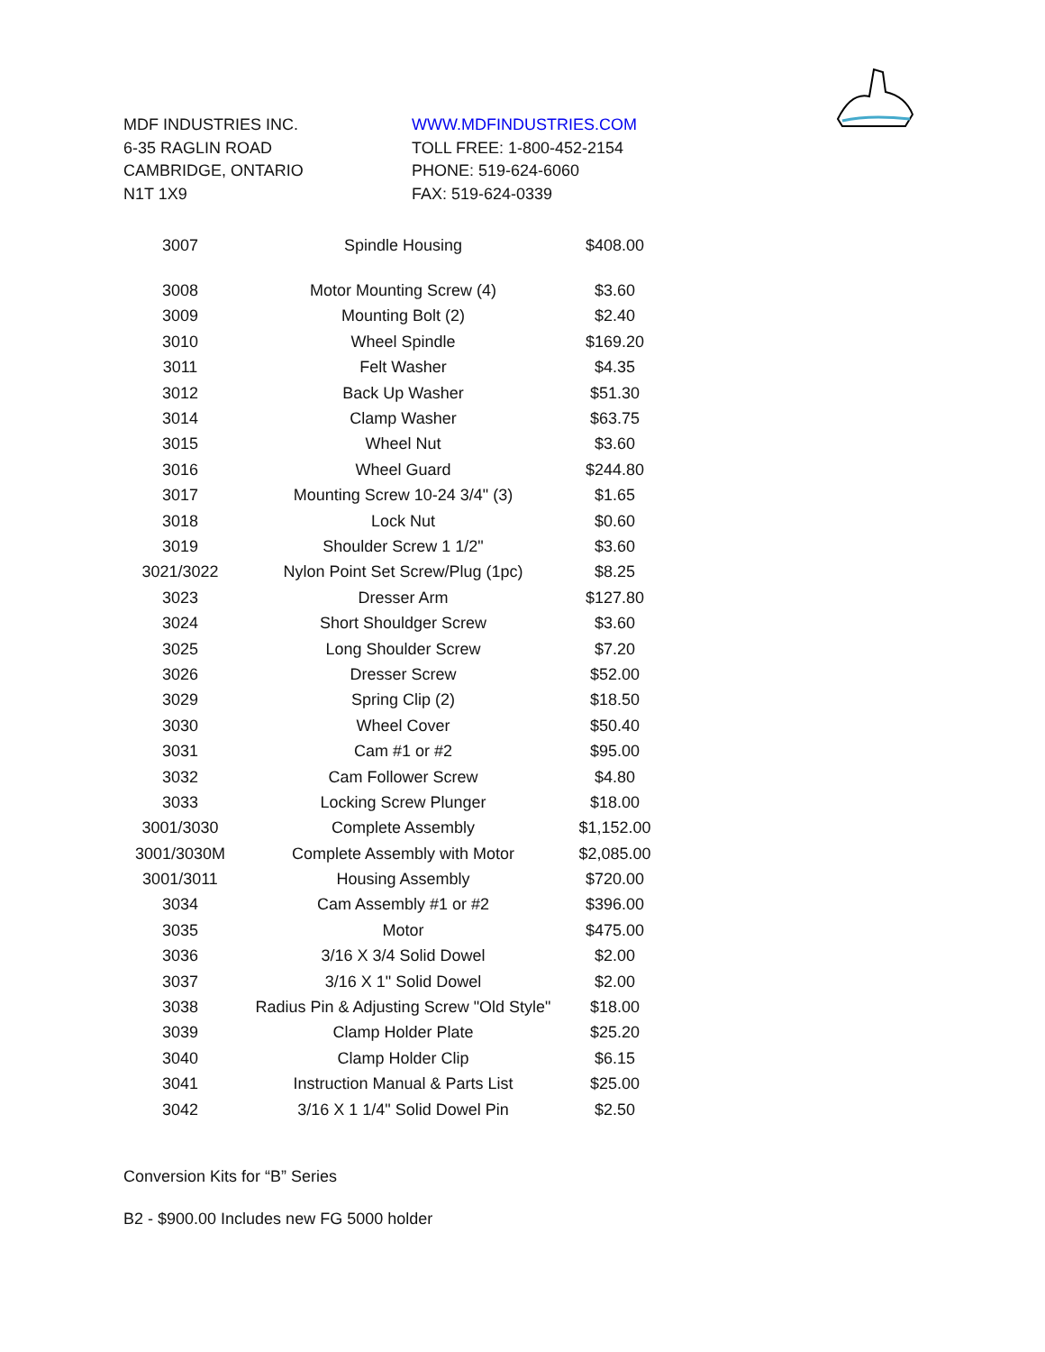MDF INDUSTRIES INC.
6-35 RAGLIN ROAD
CAMBRIDGE, ONTARIO
N1T 1X9
WWW.MDFINDUSTRIES.COM
TOLL FREE: 1-800-452-2154
PHONE: 519-624-6060
FAX: 519-624-0339
| 3007 | Spindle Housing | $408.00 |
| 3008 | Motor Mounting Screw (4) | $3.60 |
| 3009 | Mounting Bolt (2) | $2.40 |
| 3010 | Wheel Spindle | $169.20 |
| 3011 | Felt Washer | $4.35 |
| 3012 | Back Up Washer | $51.30 |
| 3014 | Clamp Washer | $63.75 |
| 3015 | Wheel Nut | $3.60 |
| 3016 | Wheel Guard | $244.80 |
| 3017 | Mounting Screw 10-24 3/4" (3) | $1.65 |
| 3018 | Lock Nut | $0.60 |
| 3019 | Shoulder Screw 1 1/2" | $3.60 |
| 3021/3022 | Nylon Point Set Screw/Plug (1pc) | $8.25 |
| 3023 | Dresser Arm | $127.80 |
| 3024 | Short Shouldger Screw | $3.60 |
| 3025 | Long Shoulder Screw | $7.20 |
| 3026 | Dresser Screw | $52.00 |
| 3029 | Spring Clip (2) | $18.50 |
| 3030 | Wheel Cover | $50.40 |
| 3031 | Cam #1 or #2 | $95.00 |
| 3032 | Cam Follower Screw | $4.80 |
| 3033 | Locking Screw Plunger | $18.00 |
| 3001/3030 | Complete Assembly | $1,152.00 |
| 3001/3030M | Complete Assembly with Motor | $2,085.00 |
| 3001/3011 | Housing Assembly | $720.00 |
| 3034 | Cam Assembly #1 or #2 | $396.00 |
| 3035 | Motor | $475.00 |
| 3036 | 3/16 X 3/4 Solid Dowel | $2.00 |
| 3037 | 3/16 X 1" Solid Dowel | $2.00 |
| 3038 | Radius Pin & Adjusting Screw "Old Style" | $18.00 |
| 3039 | Clamp Holder Plate | $25.20 |
| 3040 | Clamp Holder Clip | $6.15 |
| 3041 | Instruction Manual & Parts List | $25.00 |
| 3042 | 3/16 X 1 1/4" Solid Dowel Pin | $2.50 |
Conversion Kits for “B” Series
B2 - $900.00 Includes new FG 5000 holder